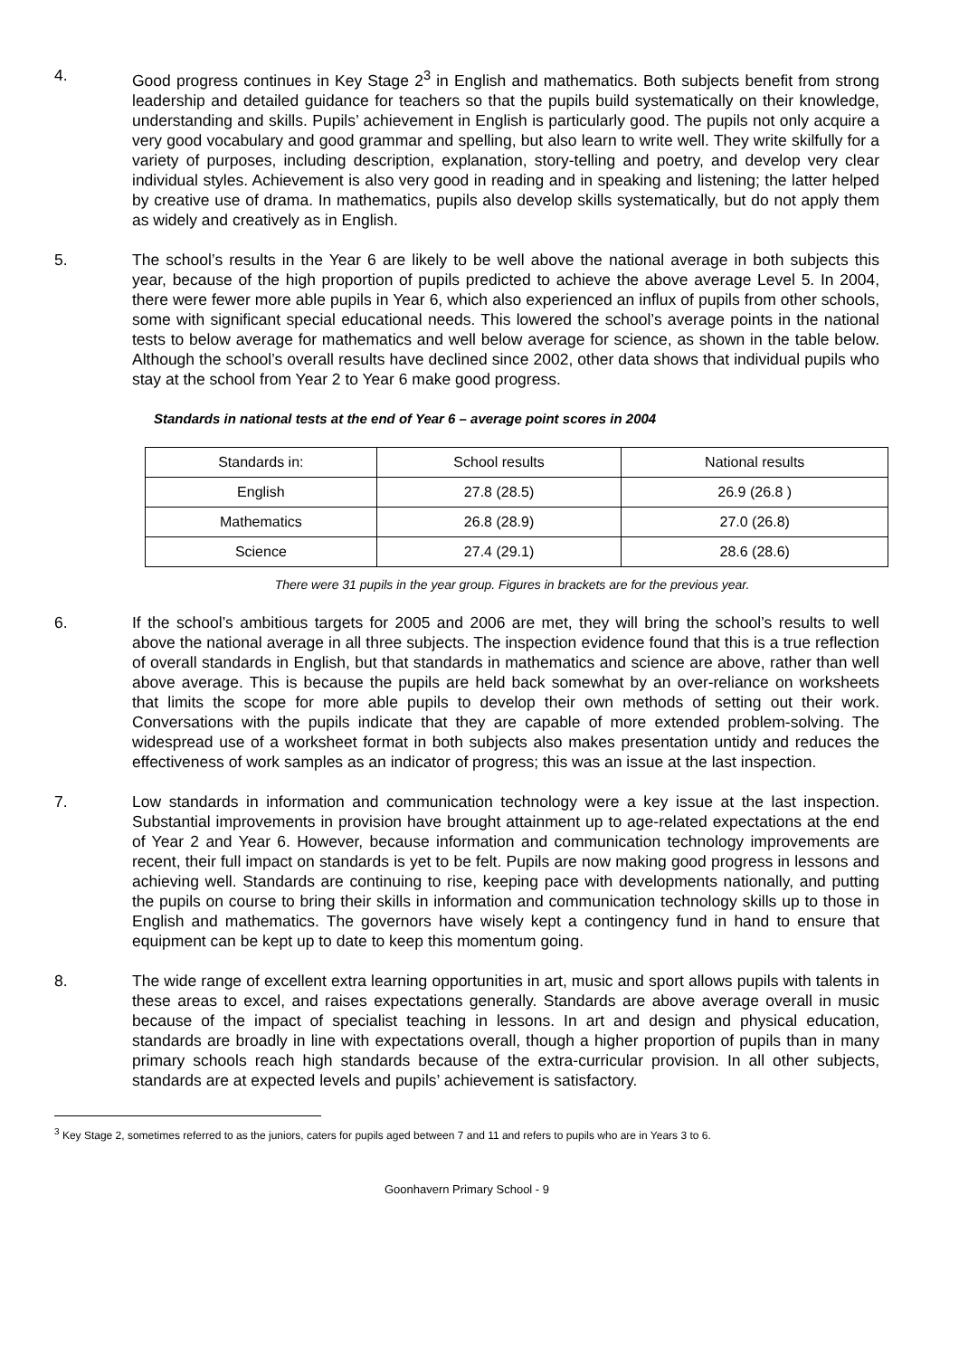4. Good progress continues in Key Stage 2<sup>3</sup> in English and mathematics. Both subjects benefit from strong leadership and detailed guidance for teachers so that the pupils build systematically on their knowledge, understanding and skills. Pupils’ achievement in English is particularly good. The pupils not only acquire a very good vocabulary and good grammar and spelling, but also learn to write well. They write skilfully for a variety of purposes, including description, explanation, story-telling and poetry, and develop very clear individual styles. Achievement is also very good in reading and in speaking and listening; the latter helped by creative use of drama. In mathematics, pupils also develop skills systematically, but do not apply them as widely and creatively as in English.
5. The school’s results in the Year 6 are likely to be well above the national average in both subjects this year, because of the high proportion of pupils predicted to achieve the above average Level 5. In 2004, there were fewer more able pupils in Year 6, which also experienced an influx of pupils from other schools, some with significant special educational needs. This lowered the school’s average points in the national tests to below average for mathematics and well below average for science, as shown in the table below. Although the school’s overall results have declined since 2002, other data shows that individual pupils who stay at the school from Year 2 to Year 6 make good progress.
Standards in national tests at the end of Year 6 – average point scores in 2004
| Standards in: | School results | National results |
| English | 27.8 (28.5) | 26.9 (26.8 ) |
| Mathematics | 26.8 (28.9) | 27.0 (26.8) |
| Science | 27.4 (29.1) | 28.6 (28.6) |
There were 31 pupils in the year group. Figures in brackets are for the previous year.
6. If the school’s ambitious targets for 2005 and 2006 are met, they will bring the school’s results to well above the national average in all three subjects. The inspection evidence found that this is a true reflection of overall standards in English, but that standards in mathematics and science are above, rather than well above average. This is because the pupils are held back somewhat by an over-reliance on worksheets that limits the scope for more able pupils to develop their own methods of setting out their work. Conversations with the pupils indicate that they are capable of more extended problem-solving. The widespread use of a worksheet format in both subjects also makes presentation untidy and reduces the effectiveness of work samples as an indicator of progress; this was an issue at the last inspection.
7. Low standards in information and communication technology were a key issue at the last inspection. Substantial improvements in provision have brought attainment up to age-related expectations at the end of Year 2 and Year 6. However, because information and communication technology improvements are recent, their full impact on standards is yet to be felt. Pupils are now making good progress in lessons and achieving well. Standards are continuing to rise, keeping pace with developments nationally, and putting the pupils on course to bring their skills in information and communication technology skills up to those in English and mathematics. The governors have wisely kept a contingency fund in hand to ensure that equipment can be kept up to date to keep this momentum going.
8. The wide range of excellent extra learning opportunities in art, music and sport allows pupils with talents in these areas to excel, and raises expectations generally. Standards are above average overall in music because of the impact of specialist teaching in lessons. In art and design and physical education, standards are broadly in line with expectations overall, though a higher proportion of pupils than in many primary schools reach high standards because of the extra-curricular provision. In all other subjects, standards are at expected levels and pupils’ achievement is satisfactory.
<sup>3</sup> Key Stage 2, sometimes referred to as the juniors, caters for pupils aged between 7 and 11 and refers to pupils who are in Years 3 to 6.
Goonhavern Primary School - 9